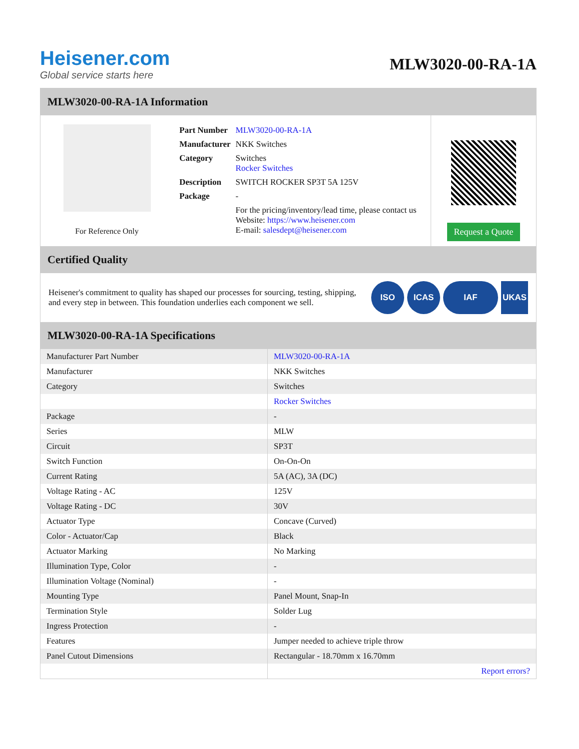Heisener.com
Global service starts here
MLW3020-00-RA-1A
MLW3020-00-RA-1A Information
For Reference Only
| Part Number | MLW3020-00-RA-1A |
| Manufacturer | NKK Switches |
| Category | Switches Rocker Switches |
| Description | SWITCH ROCKER SP3T 5A 125V |
| Package | - |
| | For the pricing/inventory/lead time, please contact us Website: https://www.heisener.com E-mail: salesdept@heisener.com |
Request a Quote
Certified Quality
Heisener's commitment to quality has shaped our processes for sourcing, testing, shipping, and every step in between. This foundation underlies each component we sell.
ISO ICAS IAF UKAS
MLW3020-00-RA-1A Specifications
| Manufacturer Part Number | MLW3020-00-RA-1A |
| Manufacturer | NKK Switches |
| Category | Switches |
| | Rocker Switches |
| Package | - |
| Series | MLW |
| Circuit | SP3T |
| Switch Function | On-On-On |
| Current Rating | 5A (AC), 3A (DC) |
| Voltage Rating - AC | 125V |
| Voltage Rating - DC | 30V |
| Actuator Type | Concave (Curved) |
| Color - Actuator/Cap | Black |
| Actuator Marking | No Marking |
| Illumination Type, Color | - |
| Illumination Voltage (Nominal) | - |
| Mounting Type | Panel Mount, Snap-In |
| Termination Style | Solder Lug |
| Ingress Protection | - |
| Features | Jumper needed to achieve triple throw |
| Panel Cutout Dimensions | Rectangular - 18.70mm x 16.70mm |
| | Report errors? |